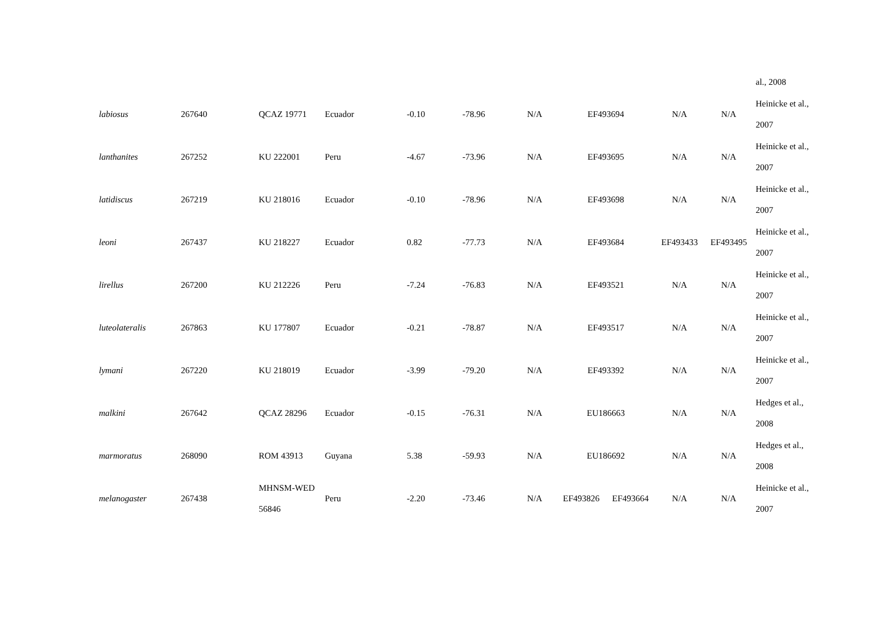| | | | | | | | | | | | al., 2008 |
| labiosus | 267640 | QCAZ 19771 | Ecuador | -0.10 | -78.96 | N/A | EF493694 | | N/A | N/A | Heinicke et al., 2007 |
| lanthanites | 267252 | KU 222001 | Peru | -4.67 | -73.96 | N/A | EF493695 | | N/A | N/A | Heinicke et al., 2007 |
| latidiscus | 267219 | KU 218016 | Ecuador | -0.10 | -78.96 | N/A | EF493698 | | N/A | N/A | Heinicke et al., 2007 |
| leoni | 267437 | KU 218227 | Ecuador | 0.82 | -77.73 | N/A | EF493684 | | EF493433 | EF493495 | Heinicke et al., 2007 |
| lirellus | 267200 | KU 212226 | Peru | -7.24 | -76.83 | N/A | EF493521 | | N/A | N/A | Heinicke et al., 2007 |
| luteolateralis | 267863 | KU 177807 | Ecuador | -0.21 | -78.87 | N/A | EF493517 | | N/A | N/A | Heinicke et al., 2007 |
| lymani | 267220 | KU 218019 | Ecuador | -3.99 | -79.20 | N/A | EF493392 | | N/A | N/A | Heinicke et al., 2007 |
| malkini | 267642 | QCAZ 28296 | Ecuador | -0.15 | -76.31 | N/A | EU186663 | | N/A | N/A | Hedges et al., 2008 |
| marmoratus | 268090 | ROM 43913 | Guyana | 5.38 | -59.93 | N/A | EU186692 | | N/A | N/A | Hedges et al., 2008 |
| melanogaster | 267438 | MHNSM-WED 56846 | Peru | -2.20 | -73.46 | N/A | EF493826 | EF493664 | N/A | N/A | Heinicke et al., 2007 |